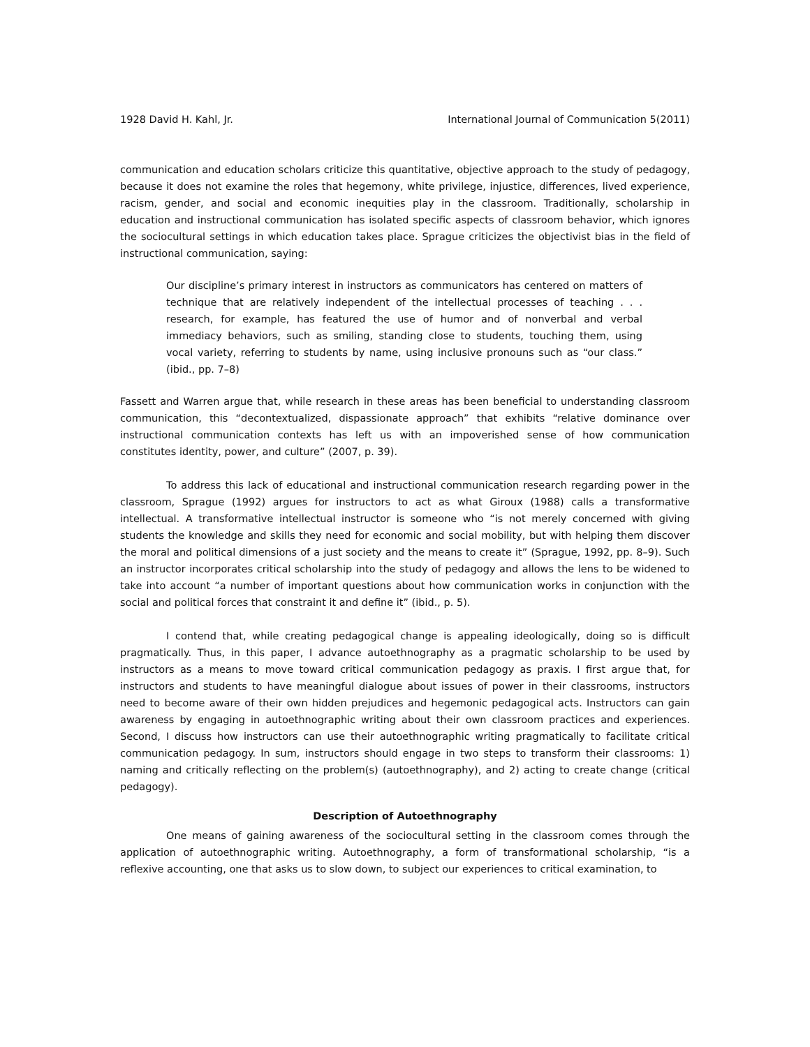1928 David H. Kahl, Jr. International Journal of Communication 5(2011)
communication and education scholars criticize this quantitative, objective approach to the study of pedagogy, because it does not examine the roles that hegemony, white privilege, injustice, differences, lived experience, racism, gender, and social and economic inequities play in the classroom. Traditionally, scholarship in education and instructional communication has isolated specific aspects of classroom behavior, which ignores the sociocultural settings in which education takes place. Sprague criticizes the objectivist bias in the field of instructional communication, saying:
Our discipline’s primary interest in instructors as communicators has centered on matters of technique that are relatively independent of the intellectual processes of teaching . . . research, for example, has featured the use of humor and of nonverbal and verbal immediacy behaviors, such as smiling, standing close to students, touching them, using vocal variety, referring to students by name, using inclusive pronouns such as “our class.” (ibid., pp. 7–8)
Fassett and Warren argue that, while research in these areas has been beneficial to understanding classroom communication, this “decontextualized, dispassionate approach” that exhibits “relative dominance over instructional communication contexts has left us with an impoverished sense of how communication constitutes identity, power, and culture” (2007, p. 39).
To address this lack of educational and instructional communication research regarding power in the classroom, Sprague (1992) argues for instructors to act as what Giroux (1988) calls a transformative intellectual. A transformative intellectual instructor is someone who “is not merely concerned with giving students the knowledge and skills they need for economic and social mobility, but with helping them discover the moral and political dimensions of a just society and the means to create it” (Sprague, 1992, pp. 8–9). Such an instructor incorporates critical scholarship into the study of pedagogy and allows the lens to be widened to take into account “a number of important questions about how communication works in conjunction with the social and political forces that constraint it and define it” (ibid., p. 5).
I contend that, while creating pedagogical change is appealing ideologically, doing so is difficult pragmatically. Thus, in this paper, I advance autoethnography as a pragmatic scholarship to be used by instructors as a means to move toward critical communication pedagogy as praxis. I first argue that, for instructors and students to have meaningful dialogue about issues of power in their classrooms, instructors need to become aware of their own hidden prejudices and hegemonic pedagogical acts. Instructors can gain awareness by engaging in autoethnographic writing about their own classroom practices and experiences. Second, I discuss how instructors can use their autoethnographic writing pragmatically to facilitate critical communication pedagogy. In sum, instructors should engage in two steps to transform their classrooms: 1) naming and critically reflecting on the problem(s) (autoethnography), and 2) acting to create change (critical pedagogy).
Description of Autoethnography
One means of gaining awareness of the sociocultural setting in the classroom comes through the application of autoethnographic writing. Autoethnography, a form of transformational scholarship, “is a reflexive accounting, one that asks us to slow down, to subject our experiences to critical examination, to